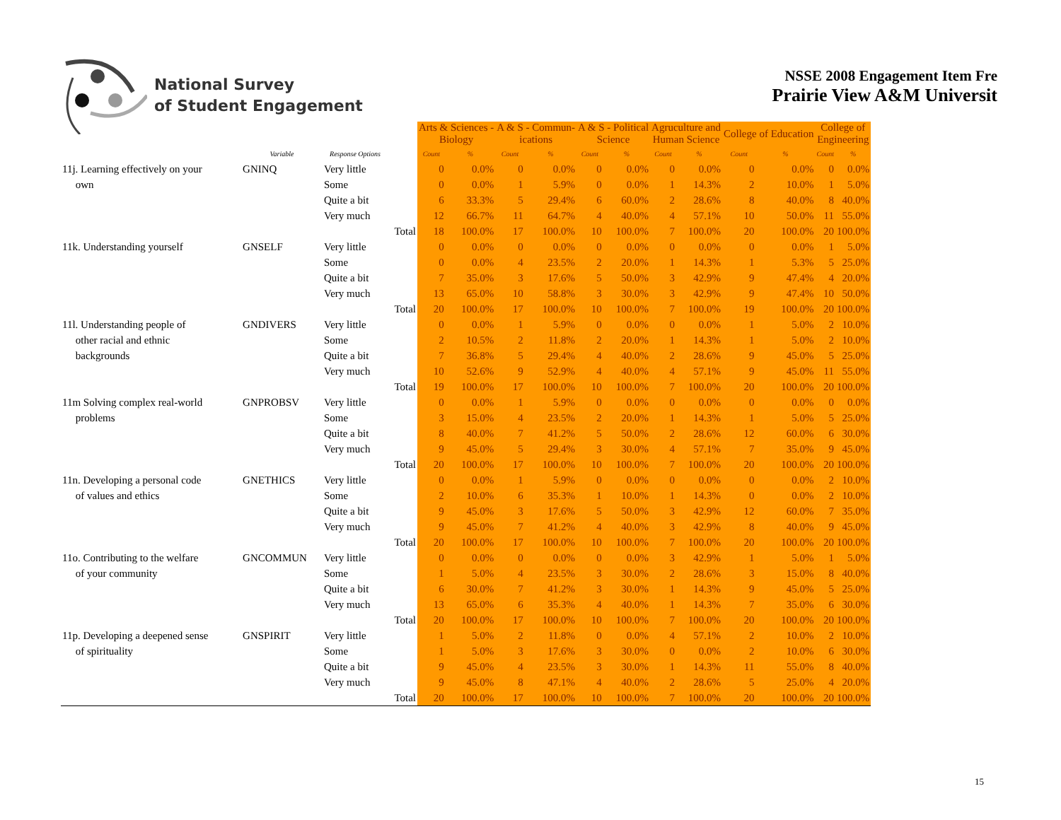National Survey
of Student Engagement
NSSE 2008 Engagement Item Fre
Prairie View A&M Universit
| | | | | Arts & Sciences - Biology | | A & S - Commun- ications | | A & S - Political Science | | Agruculture and Human Science | | College of Education | | College of Engineering | |
| --- | --- | --- | --- | --- | --- | --- | --- | --- | --- | --- | --- | --- | --- | --- | --- |
| | Variable | Response Options | | Count | % | Count | % | Count | % | Count | % | Count | % | Count | % |
| 11j. Learning effectively on your | GNINQ | Very little | | 0 | 0.0% | 0 | 0.0% | 0 | 0.0% | 0 | 0.0% | 0 | 0.0% | 0 | 0.0% |
| own | | Some | | 0 | 0.0% | 1 | 5.9% | 0 | 0.0% | 1 | 14.3% | 2 | 10.0% | 1 | 5.0% |
| | | Quite a bit | | 6 | 33.3% | 5 | 29.4% | 6 | 60.0% | 2 | 28.6% | 8 | 40.0% | 8 | 40.0% |
| | | Very much | | 12 | 66.7% | 11 | 64.7% | 4 | 40.0% | 4 | 57.1% | 10 | 50.0% | 11 | 55.0% |
| | | | Total | 18 | 100.0% | 17 | 100.0% | 10 | 100.0% | 7 | 100.0% | 20 | 100.0% | 20 | 100.0% |
| 11k. Understanding yourself | GNSELF | Very little | | 0 | 0.0% | 0 | 0.0% | 0 | 0.0% | 0 | 0.0% | 0 | 0.0% | 1 | 5.0% |
| | | Some | | 0 | 0.0% | 4 | 23.5% | 2 | 20.0% | 1 | 14.3% | 1 | 5.3% | 5 | 25.0% |
| | | Quite a bit | | 7 | 35.0% | 3 | 17.6% | 5 | 50.0% | 3 | 42.9% | 9 | 47.4% | 4 | 20.0% |
| | | Very much | | 13 | 65.0% | 10 | 58.8% | 3 | 30.0% | 3 | 42.9% | 9 | 47.4% | 10 | 50.0% |
| | | | Total | 20 | 100.0% | 17 | 100.0% | 10 | 100.0% | 7 | 100.0% | 19 | 100.0% | 20 | 100.0% |
| 11l. Understanding people of | GNDIVERS | Very little | | 0 | 0.0% | 1 | 5.9% | 0 | 0.0% | 0 | 0.0% | 1 | 5.0% | 2 | 10.0% |
| other racial and ethnic | | Some | | 2 | 10.5% | 2 | 11.8% | 2 | 20.0% | 1 | 14.3% | 1 | 5.0% | 2 | 10.0% |
| backgrounds | | Quite a bit | | 7 | 36.8% | 5 | 29.4% | 4 | 40.0% | 2 | 28.6% | 9 | 45.0% | 5 | 25.0% |
| | | Very much | | 10 | 52.6% | 9 | 52.9% | 4 | 40.0% | 4 | 57.1% | 9 | 45.0% | 11 | 55.0% |
| | | | Total | 19 | 100.0% | 17 | 100.0% | 10 | 100.0% | 7 | 100.0% | 20 | 100.0% | 20 | 100.0% |
| 11m Solving complex real-world | GNPROBSV | Very little | | 0 | 0.0% | 1 | 5.9% | 0 | 0.0% | 0 | 0.0% | 0 | 0.0% | 0 | 0.0% |
| problems | | Some | | 3 | 15.0% | 4 | 23.5% | 2 | 20.0% | 1 | 14.3% | 1 | 5.0% | 5 | 25.0% |
| | | Quite a bit | | 8 | 40.0% | 7 | 41.2% | 5 | 50.0% | 2 | 28.6% | 12 | 60.0% | 6 | 30.0% |
| | | Very much | | 9 | 45.0% | 5 | 29.4% | 3 | 30.0% | 4 | 57.1% | 7 | 35.0% | 9 | 45.0% |
| | | | Total | 20 | 100.0% | 17 | 100.0% | 10 | 100.0% | 7 | 100.0% | 20 | 100.0% | 20 | 100.0% |
| 11n. Developing a personal code | GNETHICS | Very little | | 0 | 0.0% | 1 | 5.9% | 0 | 0.0% | 0 | 0.0% | 0 | 0.0% | 2 | 10.0% |
| of values and ethics | | Some | | 2 | 10.0% | 6 | 35.3% | 1 | 10.0% | 1 | 14.3% | 0 | 0.0% | 2 | 10.0% |
| | | Quite a bit | | 9 | 45.0% | 3 | 17.6% | 5 | 50.0% | 3 | 42.9% | 12 | 60.0% | 7 | 35.0% |
| | | Very much | | 9 | 45.0% | 7 | 41.2% | 4 | 40.0% | 3 | 42.9% | 8 | 40.0% | 9 | 45.0% |
| | | | Total | 20 | 100.0% | 17 | 100.0% | 10 | 100.0% | 7 | 100.0% | 20 | 100.0% | 20 | 100.0% |
| 11o. Contributing to the welfare | GNCOMMUN | Very little | | 0 | 0.0% | 0 | 0.0% | 0 | 0.0% | 3 | 42.9% | 1 | 5.0% | 1 | 5.0% |
| of your community | | Some | | 1 | 5.0% | 4 | 23.5% | 3 | 30.0% | 2 | 28.6% | 3 | 15.0% | 8 | 40.0% |
| | | Quite a bit | | 6 | 30.0% | 7 | 41.2% | 3 | 30.0% | 1 | 14.3% | 9 | 45.0% | 5 | 25.0% |
| | | Very much | | 13 | 65.0% | 6 | 35.3% | 4 | 40.0% | 1 | 14.3% | 7 | 35.0% | 6 | 30.0% |
| | | | Total | 20 | 100.0% | 17 | 100.0% | 10 | 100.0% | 7 | 100.0% | 20 | 100.0% | 20 | 100.0% |
| 11p. Developing a deepened sense | GNSPIRIT | Very little | | 1 | 5.0% | 2 | 11.8% | 0 | 0.0% | 4 | 57.1% | 2 | 10.0% | 2 | 10.0% |
| of spirituality | | Some | | 1 | 5.0% | 3 | 17.6% | 3 | 30.0% | 0 | 0.0% | 2 | 10.0% | 6 | 30.0% |
| | | Quite a bit | | 9 | 45.0% | 4 | 23.5% | 3 | 30.0% | 1 | 14.3% | 11 | 55.0% | 8 | 40.0% |
| | | Very much | | 9 | 45.0% | 8 | 47.1% | 4 | 40.0% | 2 | 28.6% | 5 | 25.0% | 4 | 20.0% |
| | | | Total | 20 | 100.0% | 17 | 100.0% | 10 | 100.0% | 7 | 100.0% | 20 | 100.0% | 20 | 100.0% |
15